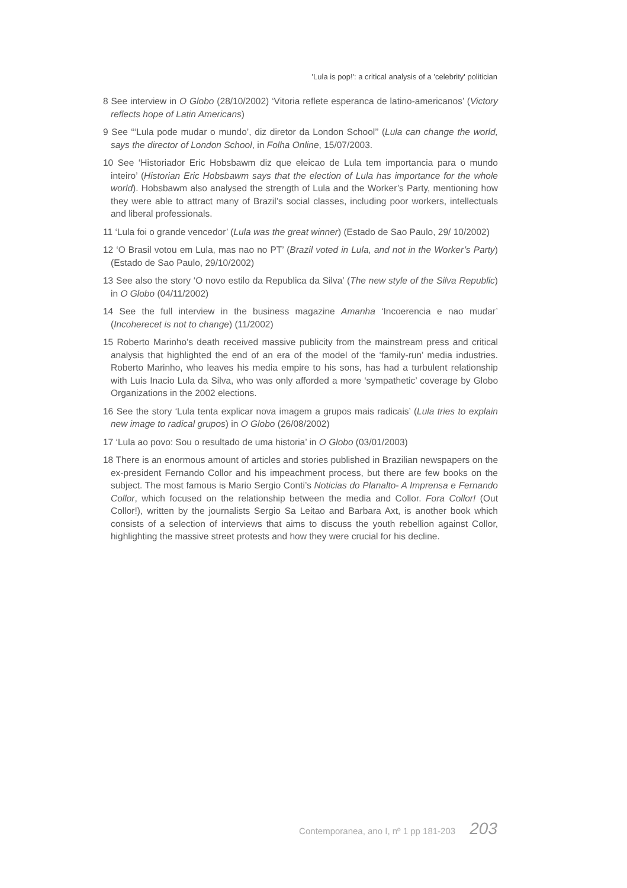'Lula is pop!': a critical analysis of a 'celebrity' politician
8 See interview in O Globo (28/10/2002) ‘Vitoria reflete esperanca de latino-america­nos’ (Victory reflects hope of Latin Americans)
9 See “‘Lula pode mudar o mundo’, diz diretor da London School’’ (Lula can change the world, says the director of London School, in Folha Online, 15/07/2003.
10 See ‘Historiador Eric Hobsbawm diz que eleicao de Lula tem importancia para o mundo inteiro’ (Historian Eric Hobsbawm says that the election of Lula has importance for the whole world). Hobsbawm also analysed the strength of Lula and the Worker’s Party, mentioning how they were able to attract many of Brazil’s social classes, including poor workers, intellectuals and liberal professionals.
11 ‘Lula foi o grande vencedor’ (Lula was the great winner) (Estado de Sao Paulo, 29/ 10/2002)
12 ‘O Brasil votou em Lula, mas nao no PT’ (Brazil voted in Lula, and not in the Worker’s Party) (Estado de Sao Paulo, 29/10/2002)
13 See also the story ‘O novo estilo da Republica da Silva’ (The new style of the Silva Republic) in O Globo (04/11/2002)
14 See the full interview in the business magazine Amanha ‘Incoerencia e nao mudar’ (Incoherecet is not to change) (11/2002)
15 Roberto Marinho’s death received massive publicity from the mainstream press and critical analysis that highlighted the end of an era of the model of the ‘family-run’ media industries. Roberto Marinho, who leaves his media empire to his sons, has had a turbulent relationship with Luis Inacio Lula da Silva, who was only afforded a more ‘sympathetic’ coverage by Globo Organizations in the 2002 elections.
16 See the story ‘Lula tenta explicar nova imagem a grupos mais radicais’ (Lula tries to explain new image to radical grupos) in O Globo (26/08/2002)
17 ‘Lula ao povo: Sou o resultado de uma historia’ in O Globo (03/01/2003)
18 There is an enormous amount of articles and stories published in Brazilian newspapers on the ex-president Fernando Collor and his impeachment process, but there are few books on the subject. The most famous is Mario Sergio Conti’s Noticias do Planalto- A Imprensa e Fernando Collor, which focused on the relationship between the media and Collor. Fora Collor! (Out Collor!), written by the journalists Sergio Sa Leitao and Barbara Axt, is another book which consists of a selection of interviews that aims to discuss the youth rebellion against Collor, highlighting the massive street protests and how they were crucial for his decline.
Contemporanea, ano I, nº 1 pp 181-203 203